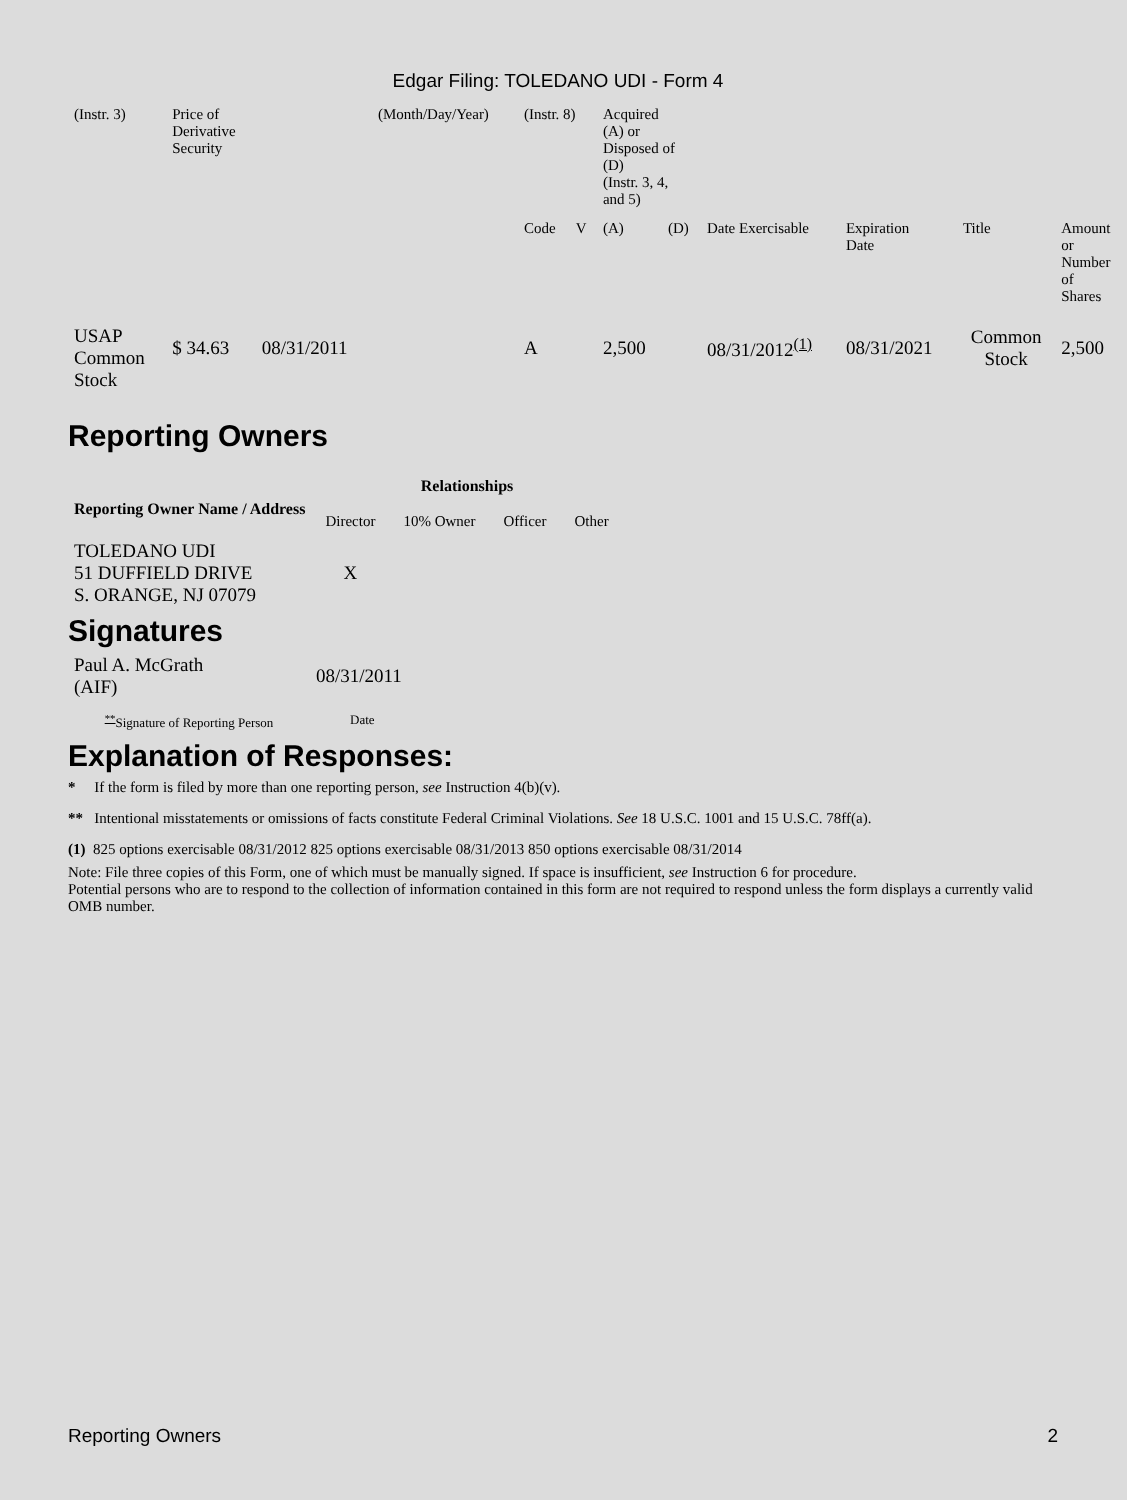Edgar Filing: TOLEDANO UDI - Form 4
| (Instr. 3) | Price of Derivative Security | | (Month/Day/Year) | (Instr. 8) | | Acquired (A) or Disposed of (D) (Instr. 3, 4, and 5) | | | | | |
| | | | | Code | V | (A) | (D) | Date Exercisable | Expiration Date | Title | Amount or Number of Shares |
| USAP Common Stock | $ 34.63 | 08/31/2011 | | A | | 2,500 | | 08/31/2012<sup>(1)</sup> | 08/31/2021 | Common Stock | 2,500 |
Reporting Owners
| Reporting Owner Name / Address | Relationships | | | |
| --- | --- | --- | --- | --- |
| | Director | 10% Owner | Officer | Other |
| TOLEDANO UDI 51 DUFFIELD DRIVE S. ORANGE, NJ 07079 | X | | | |
Signatures
| Paul A. McGrath (AIF) | 08/31/2011 |
| <sup>**</sup> Signature of Reporting Person | Date |
Explanation of Responses:
* If the form is filed by more than one reporting person, see Instruction 4(b)(v).
** Intentional misstatements or omissions of facts constitute Federal Criminal Violations. See 18 U.S.C. 1001 and 15 U.S.C. 78ff(a).
(1) 825 options exercisable 08/31/2012 825 options exercisable 08/31/2013 850 options exercisable 08/31/2014
Note: File three copies of this Form, one of which must be manually signed. If space is insufficient, see Instruction 6 for procedure.
Potential persons who are to respond to the collection of information contained in this form are not required to respond unless the form displays a currently valid OMB number.
Reporting Owners 2